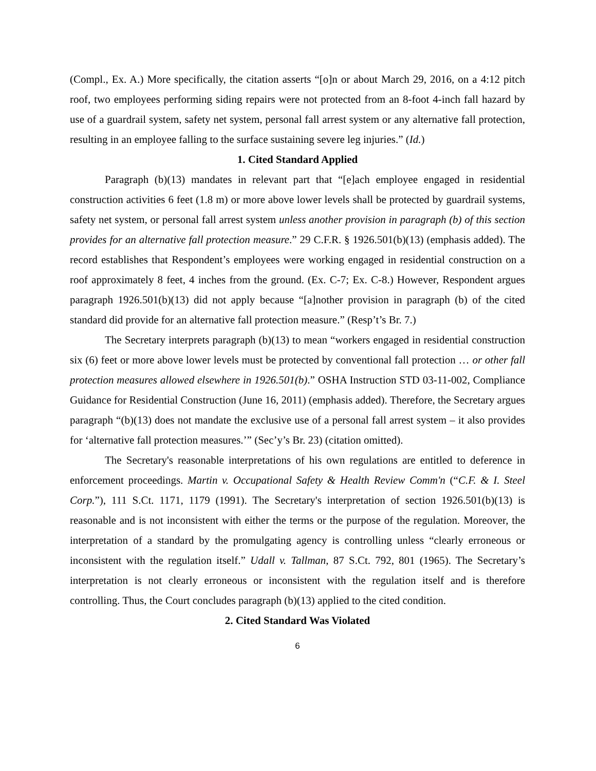(Compl., Ex. A.) More specifically, the citation asserts “[o]n or about March 29, 2016, on a 4:12 pitch roof, two employees performing siding repairs were not protected from an 8-foot 4-inch fall hazard by use of a guardrail system, safety net system, personal fall arrest system or any alternative fall protection, resulting in an employee falling to the surface sustaining severe leg injuries.” (Id.)
1. Cited Standard Applied
Paragraph (b)(13) mandates in relevant part that “[e]ach employee engaged in residential construction activities 6 feet (1.8 m) or more above lower levels shall be protected by guardrail systems, safety net system, or personal fall arrest system unless another provision in paragraph (b) of this section provides for an alternative fall protection measure.” 29 C.F.R. § 1926.501(b)(13) (emphasis added). The record establishes that Respondent’s employees were working engaged in residential construction on a roof approximately 8 feet, 4 inches from the ground. (Ex. C-7; Ex. C-8.) However, Respondent argues paragraph 1926.501(b)(13) did not apply because “[a]nother provision in paragraph (b) of the cited standard did provide for an alternative fall protection measure.” (Resp’t’s Br. 7.)
The Secretary interprets paragraph (b)(13) to mean “workers engaged in residential construction six (6) feet or more above lower levels must be protected by conventional fall protection … or other fall protection measures allowed elsewhere in 1926.501(b).” OSHA Instruction STD 03-11-002, Compliance Guidance for Residential Construction (June 16, 2011) (emphasis added). Therefore, the Secretary argues paragraph “(b)(13) does not mandate the exclusive use of a personal fall arrest system – it also provides for ‘alternative fall protection measures.’” (Sec’y’s Br. 23) (citation omitted).
The Secretary's reasonable interpretations of his own regulations are entitled to deference in enforcement proceedings. Martin v. Occupational Safety & Health Review Comm'n (“C.F. & I. Steel Corp.”), 111 S.Ct. 1171, 1179 (1991). The Secretary's interpretation of section 1926.501(b)(13) is reasonable and is not inconsistent with either the terms or the purpose of the regulation. Moreover, the interpretation of a standard by the promulgating agency is controlling unless “clearly erroneous or inconsistent with the regulation itself.” Udall v. Tallman, 87 S.Ct. 792, 801 (1965). The Secretary’s interpretation is not clearly erroneous or inconsistent with the regulation itself and is therefore controlling. Thus, the Court concludes paragraph (b)(13) applied to the cited condition.
2. Cited Standard Was Violated
6